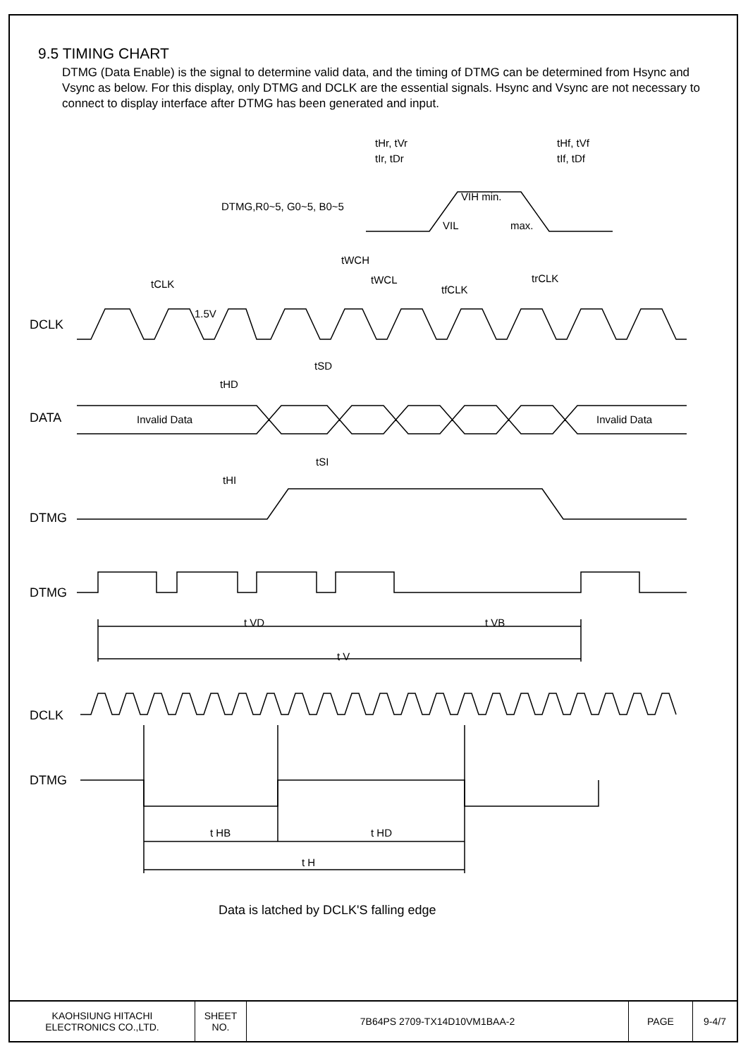9.5 TIMING CHART
DTMG (Data Enable) is the signal to determine valid data, and the timing of DTMG can be determined from Hsync and Vsync as below. For this display, only DTMG and DCLK are the essential signals. Hsync and Vsync are not necessary to connect to display interface after DTMG has been generated and input.
tHr, tVr
tIr, tDr
tHf, tVf
tIf, tDf
DTMG,R0~5, G0~5, B0~5
VIH min.
VIL
max.
DCLK
tCLK
1.5V
tWCH
tWCL
tfCLK
trCLK
tSD
tHD
DATA
Invalid Data
Invalid Data
tSI
tHI
DTMG
DTMG
t VD
t VB
t V
DCLK
DTMG
t HB
t HD
t H
Data is latched by DCLK'S falling edge
| KAOHSIUNG HITACHI ELECTRONICS CO.,LTD. | SHEET NO. | 7B64PS 2709-TX14D10VM1BAA-2 | PAGE | 9-4/7 |